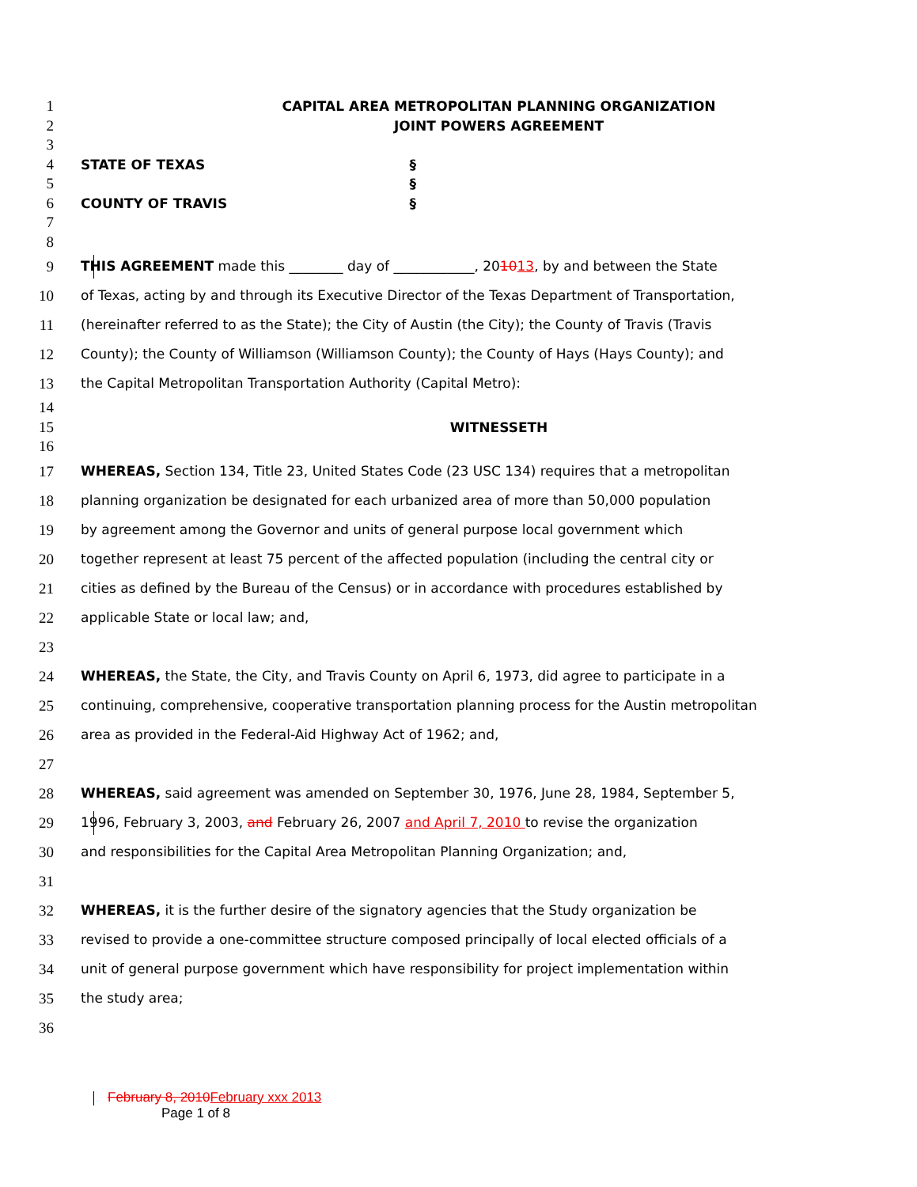1 CAPITAL AREA METROPOLITAN PLANNING ORGANIZATION
2 JOINT POWERS AGREEMENT
3
4 STATE OF TEXAS §
5 §
6 COUNTY OF TRAVIS §
7
8
9 THIS AGREEMENT made this ________ day of ____________, 201013, by and between the State
10 of Texas, acting by and through its Executive Director of the Texas Department of Transportation,
11 (hereinafter referred to as the State); the City of Austin (the City); the County of Travis (Travis
12 County); the County of Williamson (Williamson County); the County of Hays (Hays County); and
13 the Capital Metropolitan Transportation Authority (Capital Metro):
14
15 WITNESSETH
16
17 WHEREAS, Section 134, Title 23, United States Code (23 USC 134) requires that a metropolitan
18 planning organization be designated for each urbanized area of more than 50,000 population
19 by agreement among the Governor and units of general purpose local government which
20 together represent at least 75 percent of the affected population (including the central city or
21 cities as defined by the Bureau of the Census) or in accordance with procedures established by
22 applicable State or local law; and,
23
24 WHEREAS, the State, the City, and Travis County on April 6, 1973, did agree to participate in a
25 continuing, comprehensive, cooperative transportation planning process for the Austin metropolitan
26 area as provided in the Federal-Aid Highway Act of 1962; and,
27
28 WHEREAS, said agreement was amended on September 30, 1976, June 28, 1984, September 5,
29 1996, February 3, 2003, and February 26, 2007 and April 7, 2010 to revise the organization
30 and responsibilities for the Capital Area Metropolitan Planning Organization; and,
31
32 WHEREAS, it is the further desire of the signatory agencies that the Study organization be
33 revised to provide a one-committee structure composed principally of local elected officials of a
34 unit of general purpose government which have responsibility for project implementation within
35 the study area;
36
February 8, 2010 February xxx 2013
Page 1 of 8